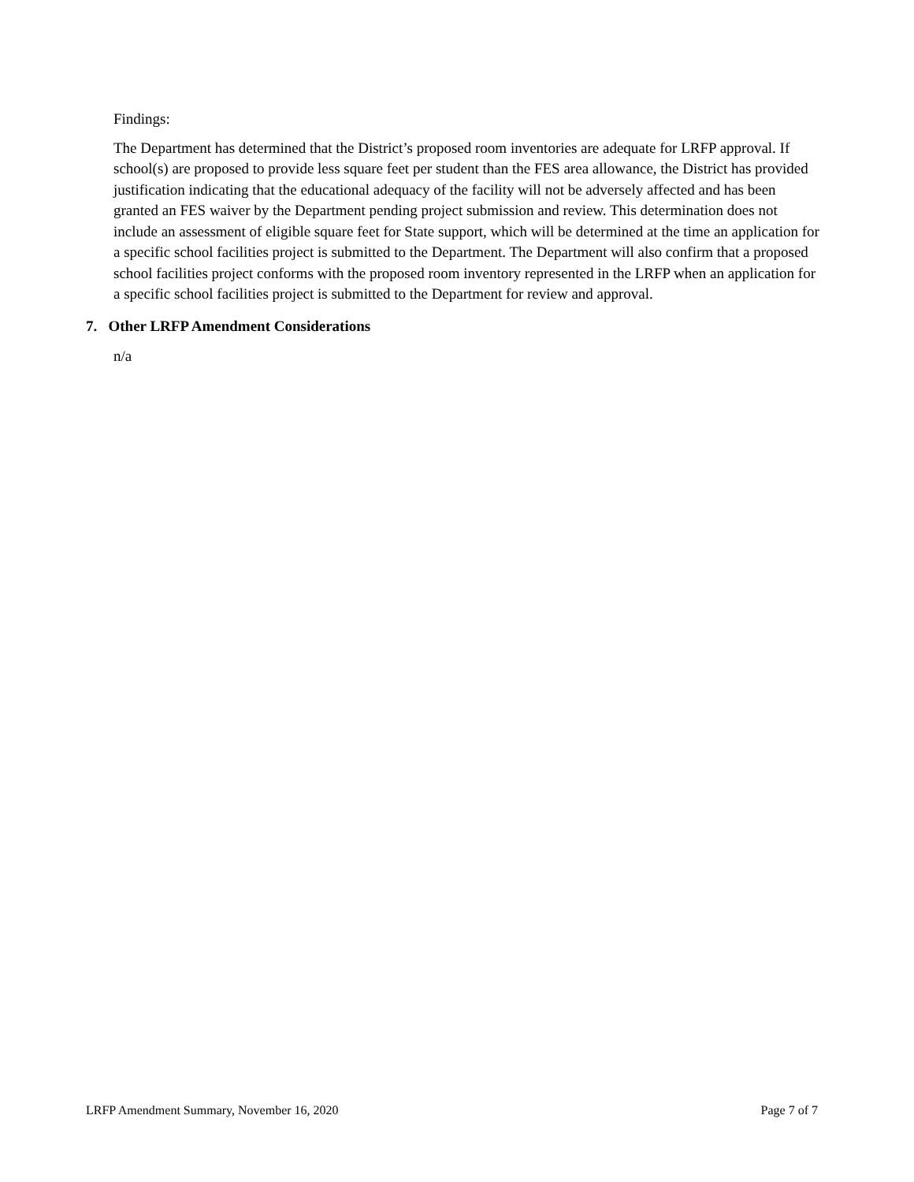Findings:
The Department has determined that the District’s proposed room inventories are adequate for LRFP approval. If school(s) are proposed to provide less square feet per student than the FES area allowance, the District has provided justification indicating that the educational adequacy of the facility will not be adversely affected and has been granted an FES waiver by the Department pending project submission and review. This determination does not include an assessment of eligible square feet for State support, which will be determined at the time an application for a specific school facilities project is submitted to the Department. The Department will also confirm that a proposed school facilities project conforms with the proposed room inventory represented in the LRFP when an application for a specific school facilities project is submitted to the Department for review and approval.
7. Other LRFP Amendment Considerations
n/a
LRFP Amendment Summary, November 16, 2020 Page 7 of 7